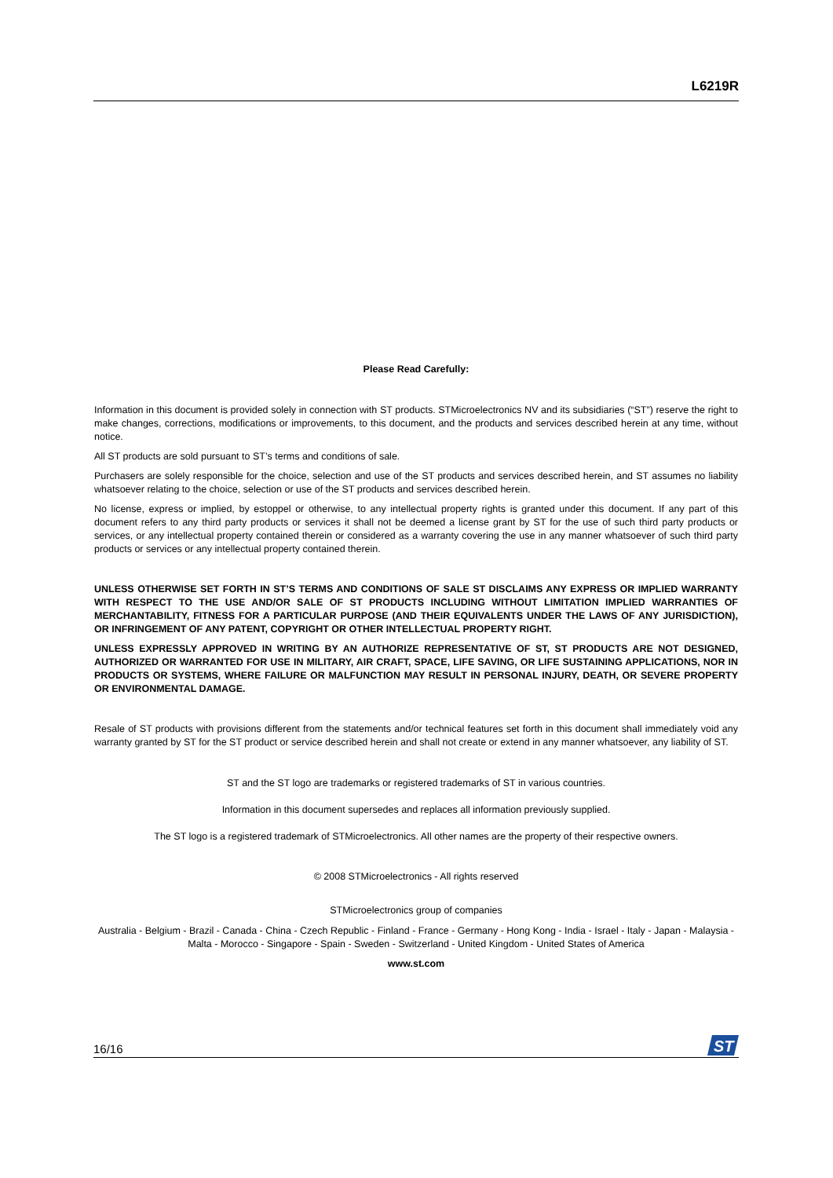L6219R
Please Read Carefully:
Information in this document is provided solely in connection with ST products. STMicroelectronics NV and its subsidiaries (“ST”) reserve the right to make changes, corrections, modifications or improvements, to this document, and the products and services described herein at any time, without notice.
All ST products are sold pursuant to ST’s terms and conditions of sale.
Purchasers are solely responsible for the choice, selection and use of the ST products and services described herein, and ST assumes no liability whatsoever relating to the choice, selection or use of the ST products and services described herein.
No license, express or implied, by estoppel or otherwise, to any intellectual property rights is granted under this document. If any part of this document refers to any third party products or services it shall not be deemed a license grant by ST for the use of such third party products or services, or any intellectual property contained therein or considered as a warranty covering the use in any manner whatsoever of such third party products or services or any intellectual property contained therein.
UNLESS OTHERWISE SET FORTH IN ST’S TERMS AND CONDITIONS OF SALE ST DISCLAIMS ANY EXPRESS OR IMPLIED WARRANTY WITH RESPECT TO THE USE AND/OR SALE OF ST PRODUCTS INCLUDING WITHOUT LIMITATION IMPLIED WARRANTIES OF MERCHANTABILITY, FITNESS FOR A PARTICULAR PURPOSE (AND THEIR EQUIVALENTS UNDER THE LAWS OF ANY JURISDICTION), OR INFRINGEMENT OF ANY PATENT, COPYRIGHT OR OTHER INTELLECTUAL PROPERTY RIGHT.
UNLESS EXPRESSLY APPROVED IN WRITING BY AN AUTHORIZE REPRESENTATIVE OF ST, ST PRODUCTS ARE NOT DESIGNED, AUTHORIZED OR WARRANTED FOR USE IN MILITARY, AIR CRAFT, SPACE, LIFE SAVING, OR LIFE SUSTAINING APPLICATIONS, NOR IN PRODUCTS OR SYSTEMS, WHERE FAILURE OR MALFUNCTION MAY RESULT IN PERSONAL INJURY, DEATH, OR SEVERE PROPERTY OR ENVIRONMENTAL DAMAGE.
Resale of ST products with provisions different from the statements and/or technical features set forth in this document shall immediately void any warranty granted by ST for the ST product or service described herein and shall not create or extend in any manner whatsoever, any liability of ST.
ST and the ST logo are trademarks or registered trademarks of ST in various countries.
Information in this document supersedes and replaces all information previously supplied.
The ST logo is a registered trademark of STMicroelectronics. All other names are the property of their respective owners.
© 2008 STMicroelectronics - All rights reserved
STMicroelectronics group of companies
Australia - Belgium - Brazil - Canada - China - Czech Republic - Finland - France - Germany - Hong Kong - India - Israel - Italy - Japan - Malaysia - Malta - Morocco - Singapore - Spain - Sweden - Switzerland - United Kingdom - United States of America
www.st.com
16/16
ST